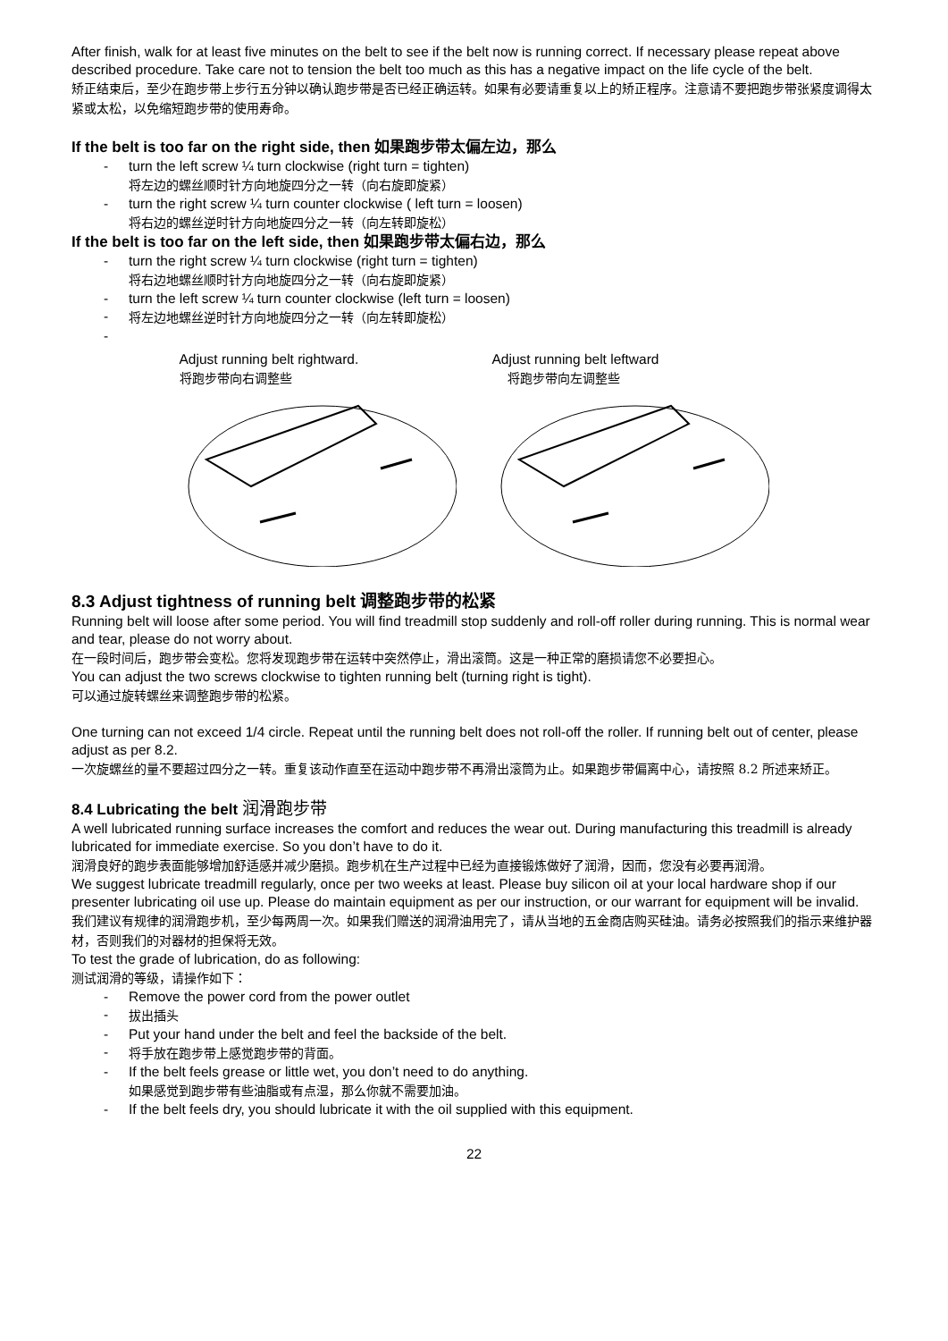After finish, walk for at least five minutes on the belt to see if the belt now is running correct. If necessary please repeat above described procedure. Take care not to tension the belt too much as this has a negative impact on the life cycle of the belt.
矫正结束后，至少在跑步带上步行五分钟以确认跑步带是否已经正确运转。如果有必要请重复以上的矫正程序。注意请不要把跑步带张紧度调得太紧或太松，以免缩短跑步带的使用寿命。
If the belt is too far on the right side, then 如果跑步带太偏左边，那么
- turn the left screw ¼ turn clockwise (right turn = tighten)
将左边的螺丝顺时针方向地旋四分之一转（向右旋即旋紧）
- turn the right screw ¼ turn counter clockwise ( left turn = loosen)
将右边的螺丝逆时针方向地旋四分之一转（向左转即旋松）
If the belt is too far on the left side, then 如果跑步带太偏右边，那么
- turn the right screw ¼ turn clockwise (right turn = tighten)
将右边地螺丝顺时针方向地旋四分之一转（向右旋即旋紧）
- turn the left screw ¼ turn counter clockwise (left turn = loosen)
- 将左边地螺丝逆时针方向地旋四分之一转（向左转即旋松）
-
Adjust running belt rightward.
将跑步带向右调整些
Adjust running belt leftward
将跑步带向左调整些
8.3 Adjust tightness of running belt 调整跑步带的松紧
Running belt will loose after some period. You will find treadmill stop suddenly and roll-off roller during running. This is normal wear and tear, please do not worry about.
在一段时间后，跑步带会变松。您将发现跑步带在运转中突然停止，滑出滚筒。这是一种正常的磨损请您不必要担心。
You can adjust the two screws clockwise to tighten running belt (turning right is tight).
可以通过旋转螺丝来调整跑步带的松紧。
One turning can not exceed 1/4 circle. Repeat until the running belt does not roll-off the roller. If running belt out of center, please adjust as per 8.2.
一次旋螺丝的量不要超过四分之一转。重复该动作直至在运动中跑步带不再滑出滚筒为止。如果跑步带偏离中心，请按照 8.2 所述来矫正。
8.4 Lubricating the belt 润滑跑步带
A well lubricated running surface increases the comfort and reduces the wear out. During manufacturing this treadmill is already lubricated for immediate exercise. So you don’t have to do it.
润滑良好的跑步表面能够增加舒适感并减少磨损。跑步机在生产过程中已经为直接锻炼做好了润滑，因而，您没有必要再润滑。
We suggest lubricate treadmill regularly, once per two weeks at least. Please buy silicon oil at your local hardware shop if our presenter lubricating oil use up. Please do maintain equipment as per our instruction, or our warrant for equipment will be invalid.
我们建议有规律的润滑跑步机，至少每两周一次。如果我们赠送的润滑油用完了，请从当地的五金商店购买硅油。请务必按照我们的指示来维护器材，否则我们的对器材的担保将无效。
To test the grade of lubrication, do as following:
测试润滑的等级，请操作如下：
- Remove the power cord from the power outlet
- 拔出插头
- Put your hand under the belt and feel the backside of the belt.
- 将手放在跑步带上感觉跑步带的背面。
- If the belt feels grease or little wet, you don’t need to do anything.
如果感觉到跑步带有些油脂或有点湿，那么你就不需要加油。
- If the belt feels dry, you should lubricate it with the oil supplied with this equipment.
22